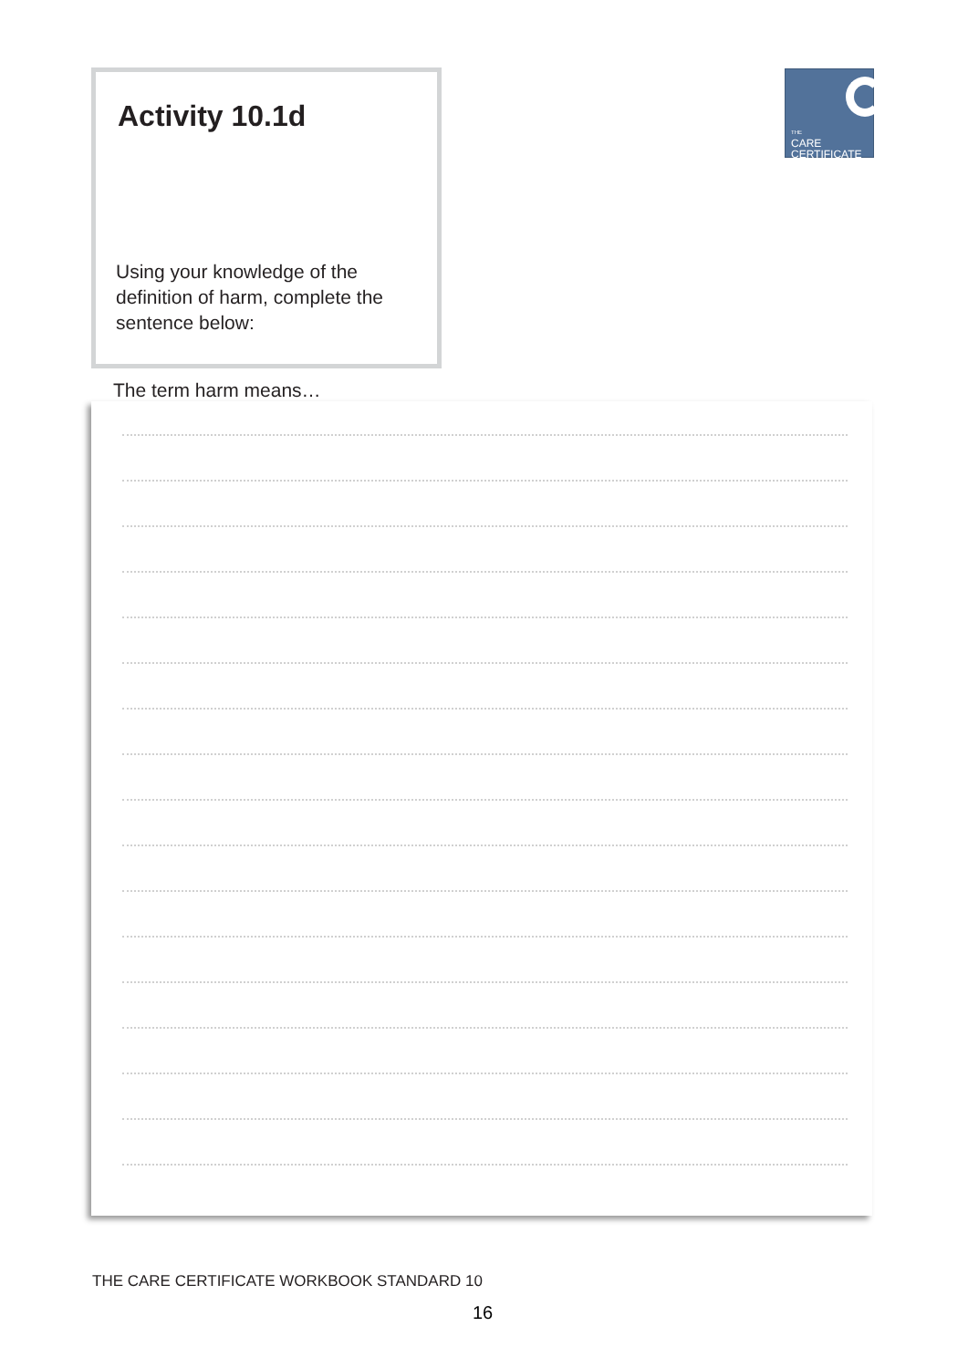Activity 10.1d
Using your knowledge of the definition of harm, complete the sentence below:
THE
CARE
CERTIFICATE
The term harm means…
THE CARE CERTIFICATE WORKBOOK STANDARD 10
16